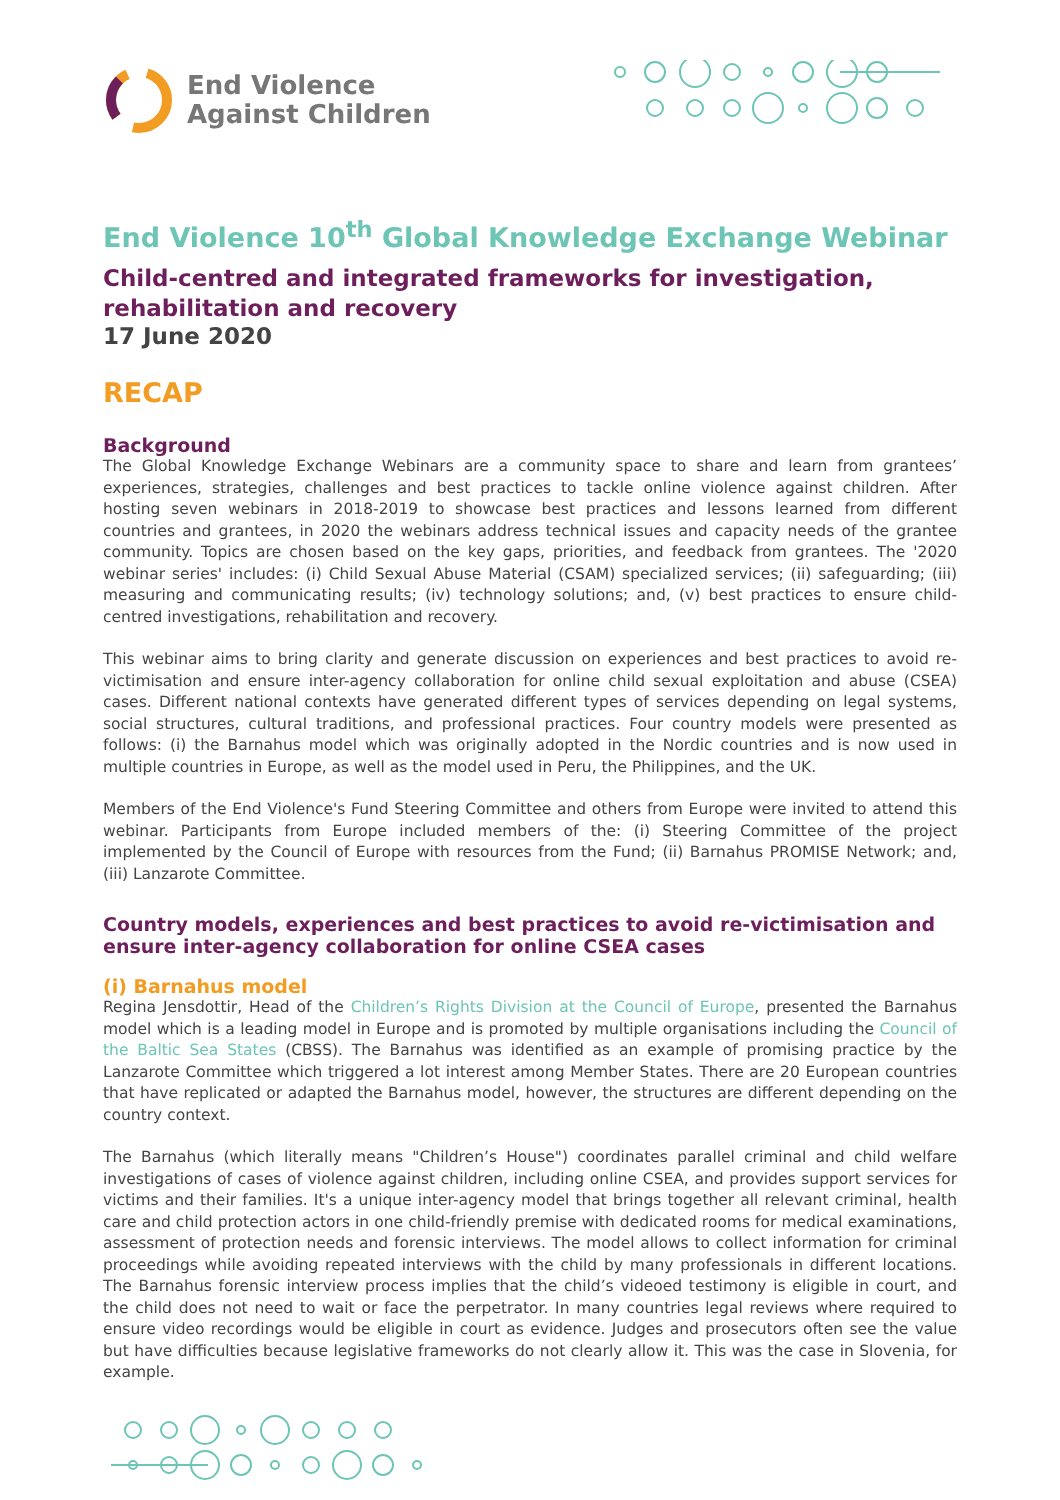End Violence
Against Children
End Violence 10<sup>th</sup> Global Knowledge Exchange Webinar
Child-centred and integrated frameworks for investigation, rehabilitation and recovery
17 June 2020
RECAP
Background
The Global Knowledge Exchange Webinars are a community space to share and learn from grantees’ experiences, strategies, challenges and best practices to tackle online violence against children. After hosting seven webinars in 2018-2019 to showcase best practices and lessons learned from different countries and grantees, in 2020 the webinars address technical issues and capacity needs of the grantee community. Topics are chosen based on the key gaps, priorities, and feedback from grantees. The '2020 webinar series' includes: (i) Child Sexual Abuse Material (CSAM) specialized services; (ii) safeguarding; (iii) measuring and communicating results; (iv) technology solutions; and, (v) best practices to ensure child-centred investigations, rehabilitation and recovery.
This webinar aims to bring clarity and generate discussion on experiences and best practices to avoid re-victimisation and ensure inter-agency collaboration for online child sexual exploitation and abuse (CSEA) cases. Different national contexts have generated different types of services depending on legal systems, social structures, cultural traditions, and professional practices. Four country models were presented as follows: (i) the Barnahus model which was originally adopted in the Nordic countries and is now used in multiple countries in Europe, as well as the model used in Peru, the Philippines, and the UK.
Members of the End Violence's Fund Steering Committee and others from Europe were invited to attend this webinar. Participants from Europe included members of the: (i) Steering Committee of the project implemented by the Council of Europe with resources from the Fund; (ii) Barnahus PROMISE Network; and, (iii) Lanzarote Committee.
Country models, experiences and best practices to avoid re-victimisation and ensure inter-agency collaboration for online CSEA cases
(i) Barnahus model
Regina Jensdottir, Head of the Children’s Rights Division at the Council of Europe, presented the Barnahus model which is a leading model in Europe and is promoted by multiple organisations including the Council of the Baltic Sea States (CBSS). The Barnahus was identified as an example of promising practice by the Lanzarote Committee which triggered a lot interest among Member States. There are 20 European countries that have replicated or adapted the Barnahus model, however, the structures are different depending on the country context.
The Barnahus (which literally means "Children’s House") coordinates parallel criminal and child welfare investigations of cases of violence against children, including online CSEA, and provides support services for victims and their families. It's a unique inter-agency model that brings together all relevant criminal, health care and child protection actors in one child-friendly premise with dedicated rooms for medical examinations, assessment of protection needs and forensic interviews. The model allows to collect information for criminal proceedings while avoiding repeated interviews with the child by many professionals in different locations. The Barnahus forensic interview process implies that the child’s videoed testimony is eligible in court, and the child does not need to wait or face the perpetrator. In many countries legal reviews where required to ensure video recordings would be eligible in court as evidence. Judges and prosecutors often see the value but have difficulties because legislative frameworks do not clearly allow it. This was the case in Slovenia, for example.